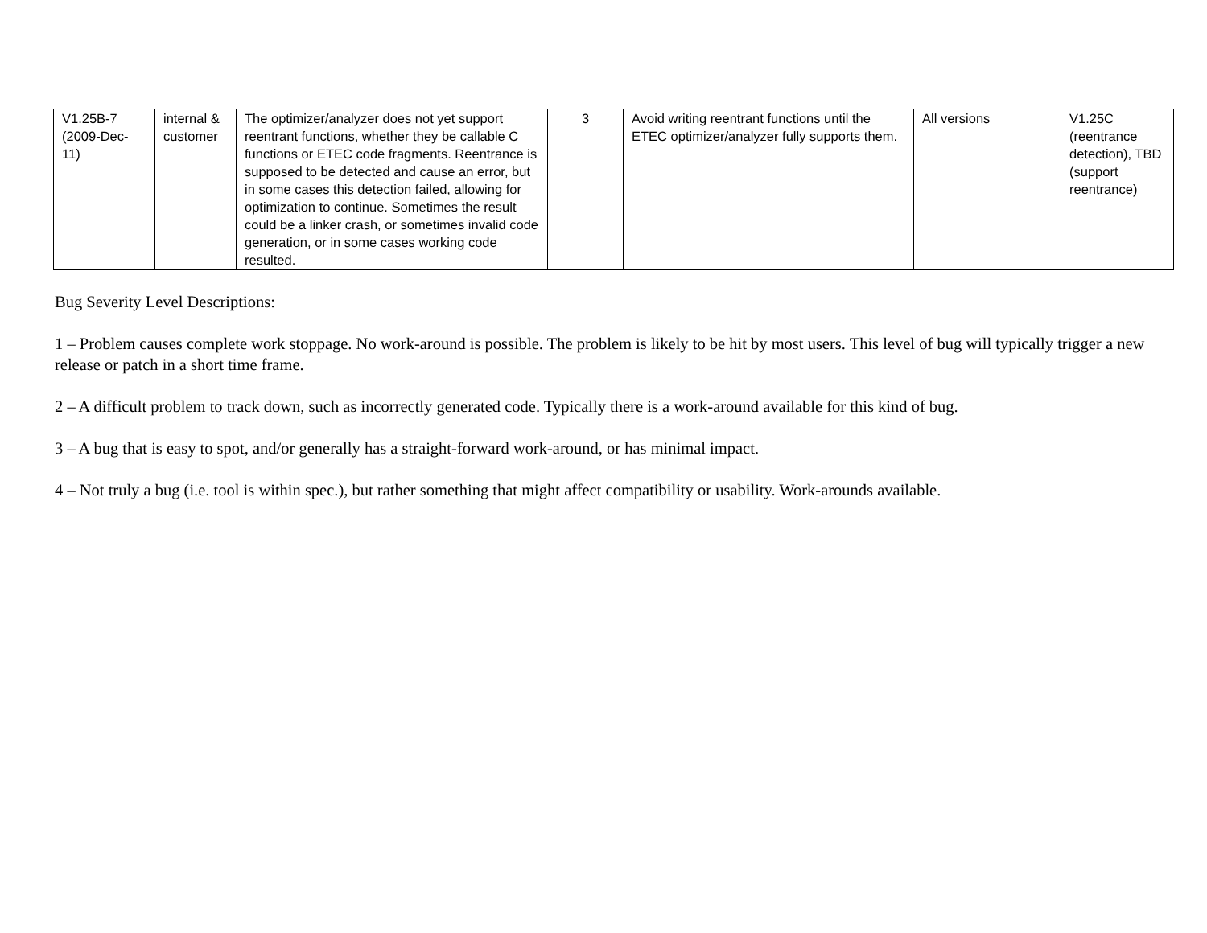| V1.25B-7 (2009-Dec-11) | internal & customer | The optimizer/analyzer does not yet support reentrant functions, whether they be callable C functions or ETEC code fragments. Reentrance is supposed to be detected and cause an error, but in some cases this detection failed, allowing for optimization to continue. Sometimes the result could be a linker crash, or sometimes invalid code generation, or in some cases working code resulted. | 3 | Avoid writing reentrant functions until the ETEC optimizer/analyzer fully supports them. | All versions | V1.25C (reentrance detection), TBD (support reentrance) |
Bug Severity Level Descriptions:
1 – Problem causes complete work stoppage. No work-around is possible. The problem is likely to be hit by most users. This level of bug will typically trigger a new release or patch in a short time frame.
2 – A difficult problem to track down, such as incorrectly generated code. Typically there is a work-around available for this kind of bug.
3 – A bug that is easy to spot, and/or generally has a straight-forward work-around, or has minimal impact.
4 – Not truly a bug (i.e. tool is within spec.), but rather something that might affect compatibility or usability. Work-arounds available.